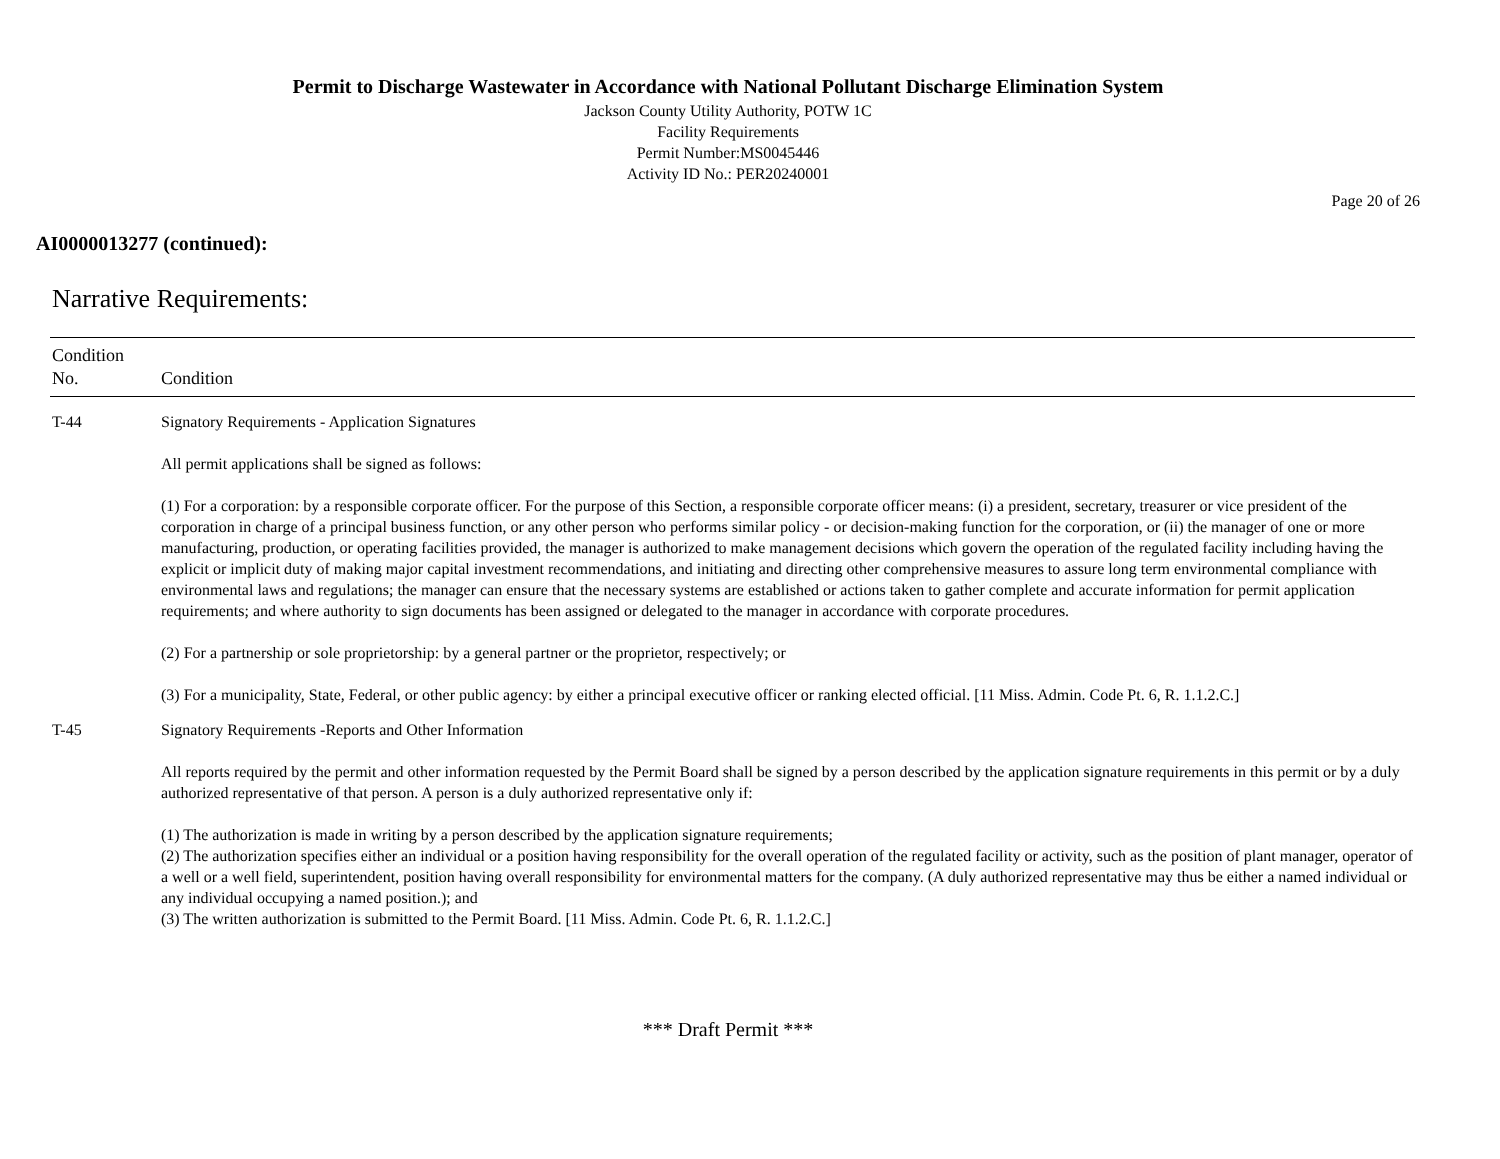Permit to Discharge Wastewater in Accordance with National Pollutant Discharge Elimination System
Jackson County Utility Authority, POTW 1C
Facility Requirements
Permit Number:MS0045446
Activity ID No.: PER20240001
Page 20 of 26
AI0000013277 (continued):
Narrative Requirements:
| Condition No. | Condition |
| --- | --- |
| T-44 | Signatory Requirements - Application Signatures All permit applications shall be signed as follows: (1) For a corporation: by a responsible corporate officer. For the purpose of this Section, a responsible corporate officer means: (i) a president, secretary, treasurer or vice president of the corporation in charge of a principal business function, or any other person who performs similar policy - or decision-making function for the corporation, or (ii) the manager of one or more manufacturing, production, or operating facilities provided, the manager is authorized to make management decisions which govern the operation of the regulated facility including having the explicit or implicit duty of making major capital investment recommendations, and initiating and directing other comprehensive measures to assure long term environmental compliance with environmental laws and regulations; the manager can ensure that the necessary systems are established or actions taken to gather complete and accurate information for permit application requirements; and where authority to sign documents has been assigned or delegated to the manager in accordance with corporate procedures. (2) For a partnership or sole proprietorship: by a general partner or the proprietor, respectively; or (3) For a municipality, State, Federal, or other public agency: by either a principal executive officer or ranking elected official. [11 Miss. Admin. Code Pt. 6, R. 1.1.2.C.] |
| T-45 | Signatory Requirements -Reports and Other Information All reports required by the permit and other information requested by the Permit Board shall be signed by a person described by the application signature requirements in this permit or by a duly authorized representative of that person. A person is a duly authorized representative only if: (1) The authorization is made in writing by a person described by the application signature requirements; (2) The authorization specifies either an individual or a position having responsibility for the overall operation of the regulated facility or activity, such as the position of plant manager, operator of a well or a well field, superintendent, position having overall responsibility for environmental matters for the company. (A duly authorized representative may thus be either a named individual or any individual occupying a named position.); and (3) The written authorization is submitted to the Permit Board. [11 Miss. Admin. Code Pt. 6, R. 1.1.2.C.] |
*** Draft Permit ***